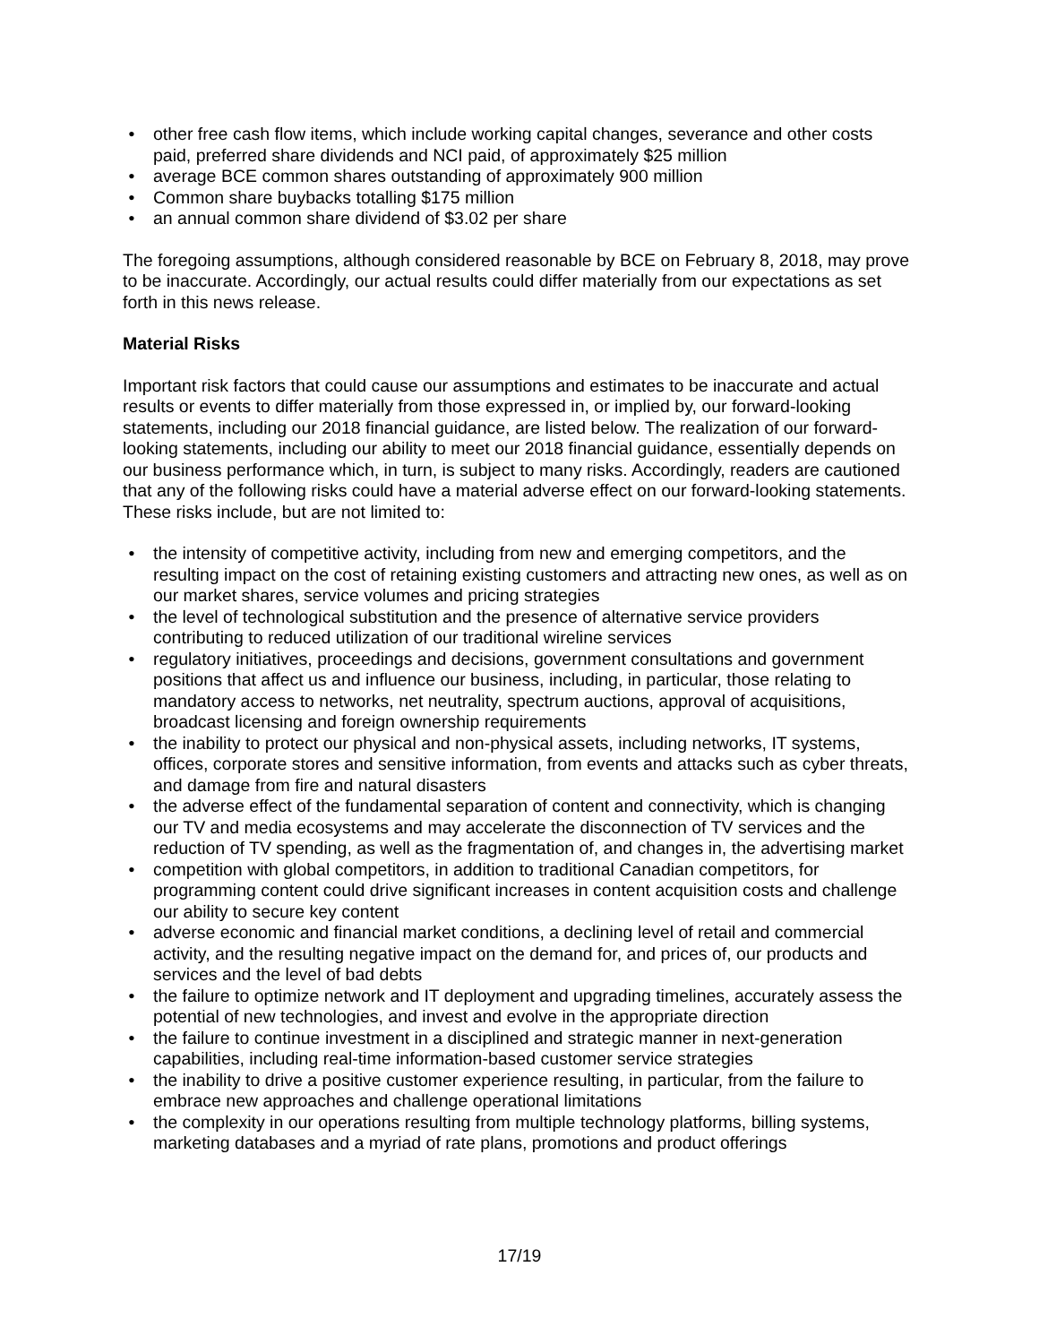• other free cash flow items, which include working capital changes, severance and other costs paid, preferred share dividends and NCI paid, of approximately $25 million
• average BCE common shares outstanding of approximately 900 million
• Common share buybacks totalling $175 million
• an annual common share dividend of $3.02 per share
The foregoing assumptions, although considered reasonable by BCE on February 8, 2018, may prove to be inaccurate. Accordingly, our actual results could differ materially from our expectations as set forth in this news release.
Material Risks
Important risk factors that could cause our assumptions and estimates to be inaccurate and actual results or events to differ materially from those expressed in, or implied by, our forward-looking statements, including our 2018 financial guidance, are listed below. The realization of our forward-looking statements, including our ability to meet our 2018 financial guidance, essentially depends on our business performance which, in turn, is subject to many risks. Accordingly, readers are cautioned that any of the following risks could have a material adverse effect on our forward-looking statements. These risks include, but are not limited to:
• the intensity of competitive activity, including from new and emerging competitors, and the resulting impact on the cost of retaining existing customers and attracting new ones, as well as on our market shares, service volumes and pricing strategies
• the level of technological substitution and the presence of alternative service providers contributing to reduced utilization of our traditional wireline services
• regulatory initiatives, proceedings and decisions, government consultations and government positions that affect us and influence our business, including, in particular, those relating to mandatory access to networks, net neutrality, spectrum auctions, approval of acquisitions, broadcast licensing and foreign ownership requirements
• the inability to protect our physical and non-physical assets, including networks, IT systems, offices, corporate stores and sensitive information, from events and attacks such as cyber threats, and damage from fire and natural disasters
• the adverse effect of the fundamental separation of content and connectivity, which is changing our TV and media ecosystems and may accelerate the disconnection of TV services and the reduction of TV spending, as well as the fragmentation of, and changes in, the advertising market
• competition with global competitors, in addition to traditional Canadian competitors, for programming content could drive significant increases in content acquisition costs and challenge our ability to secure key content
• adverse economic and financial market conditions, a declining level of retail and commercial activity, and the resulting negative impact on the demand for, and prices of, our products and services and the level of bad debts
• the failure to optimize network and IT deployment and upgrading timelines, accurately assess the potential of new technologies, and invest and evolve in the appropriate direction
• the failure to continue investment in a disciplined and strategic manner in next-generation capabilities, including real-time information-based customer service strategies
• the inability to drive a positive customer experience resulting, in particular, from the failure to embrace new approaches and challenge operational limitations
• the complexity in our operations resulting from multiple technology platforms, billing systems, marketing databases and a myriad of rate plans, promotions and product offerings
17/19